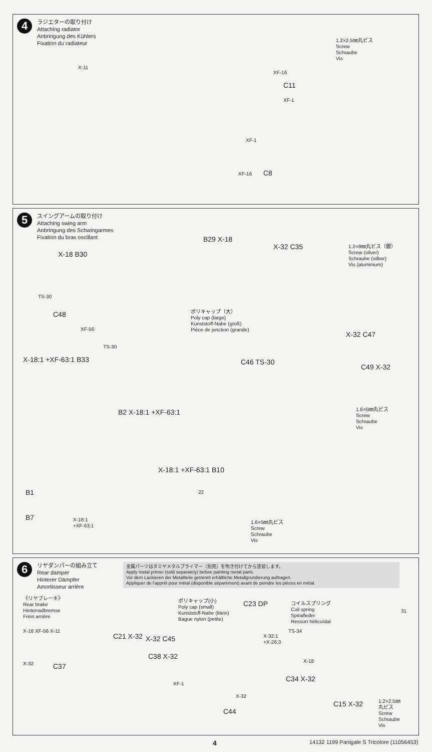4
ラジエターの取り付け
Attaching radiator
Anbringung des Kühlers
Fixation du radiateur
X-11
XF-16
C11
XF-1
XF-1
XF-16 C8
1.2×2.5㎜丸ビス
Screw
Schraube
Vis
5
スイングアームの取り付け
Attaching swing arm
Anbringung des Schwingarmes
Fixation du bras oscillant
X-18 B30
B29 X-18
TS-30
C48
XF-56
TS-30
ポリキャップ（大）
Poly cap (large)
Kunststoff-Nabe (groß)
Pièce de jonction (grande)
X-32 C35
1.2×8㎜丸ビス（銀）
Screw (silver)
Schraube (silber)
Vis (aluminium)
X-32 C47
C46 TS-30
C49 X-32
X-18:1 +XF-63:1 B33
B2 X-18:1 +XF-63:1
1.6×5㎜丸ビス
Screw
Schraube
Vis
X-18:1 +XF-63:1 B10
22
B1
B7
X-18:1
+XF-63:1
1.6×5㎜丸ビス
Screw
Schraube
Vis
6
リヤダンパーの組み立て
Rear damper
Hinterer Dämpfer
Amortisseur arrière
金属パーツはタミヤメタルプライマー（別売）を吹き付けてから塗装します。
Apply metal primer (sold separately) before painting metal parts.
Vor dem Lackieren der Metallteile getrennt erhältliche Metallgrundierung auftragen.
Appliquer de l'apprêt pour métal (disponible séparément) avant de peindre les pièces en métal.
《リヤブレーキ》
Rear brake
Hinterradbremse
Frein arrière
X-18 XF-56 X-11
C21 X-32
X-32 C37
ポリキャップ(小)
Poly cap (small)
Kunststoff-Nabe (klein)
Bague nylon (petite)
C23 DP
X-32 C45
X-32:1
+X-26:3
C38 X-32
XF-1
X-32
C44
コイルスプリング
Coil spring
Spiralfeder
Ressort hélicoïdal
TS-34
X-18
C34 X-32
31
C15 X-32
1.2×2.5㎜
丸ビス
Screw
Schraube
Vis
4
14132 1199 Panigale S Tricolore (11056453)